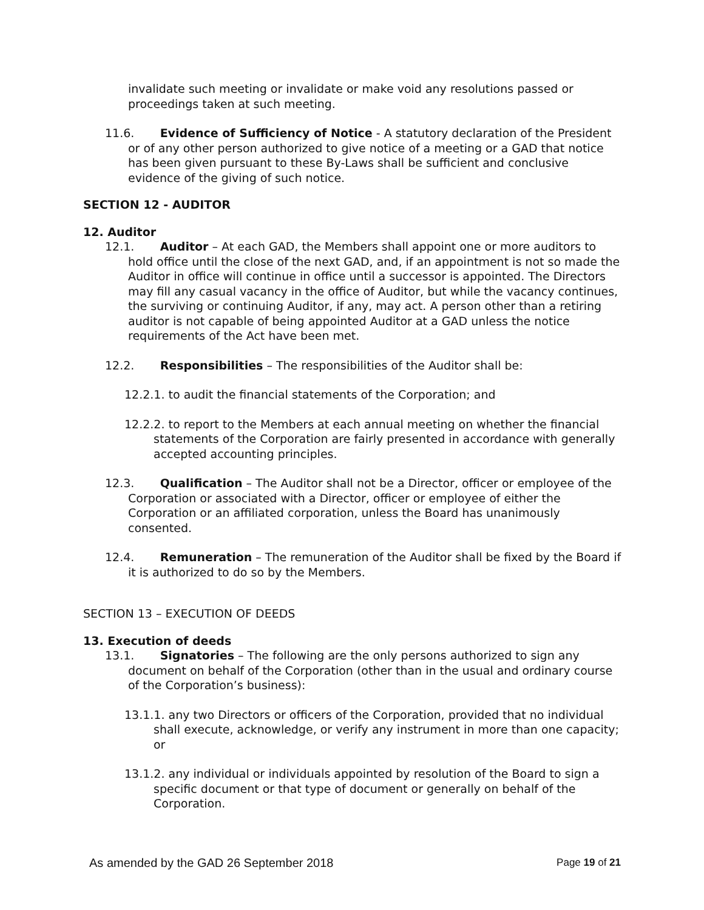invalidate such meeting or invalidate or make void any resolutions passed or proceedings taken at such meeting.
11.6. Evidence of Sufficiency of Notice - A statutory declaration of the President or of any other person authorized to give notice of a meeting or a GAD that notice has been given pursuant to these By-Laws shall be sufficient and conclusive evidence of the giving of such notice.
SECTION 12 - AUDITOR
12. Auditor
12.1. Auditor – At each GAD, the Members shall appoint one or more auditors to hold office until the close of the next GAD, and, if an appointment is not so made the Auditor in office will continue in office until a successor is appointed. The Directors may fill any casual vacancy in the office of Auditor, but while the vacancy continues, the surviving or continuing Auditor, if any, may act. A person other than a retiring auditor is not capable of being appointed Auditor at a GAD unless the notice requirements of the Act have been met.
12.2. Responsibilities – The responsibilities of the Auditor shall be:
12.2.1. to audit the financial statements of the Corporation; and
12.2.2. to report to the Members at each annual meeting on whether the financial statements of the Corporation are fairly presented in accordance with generally accepted accounting principles.
12.3. Qualification – The Auditor shall not be a Director, officer or employee of the Corporation or associated with a Director, officer or employee of either the Corporation or an affiliated corporation, unless the Board has unanimously consented.
12.4. Remuneration – The remuneration of the Auditor shall be fixed by the Board if it is authorized to do so by the Members.
SECTION 13 – EXECUTION OF DEEDS
13. Execution of deeds
13.1. Signatories – The following are the only persons authorized to sign any document on behalf of the Corporation (other than in the usual and ordinary course of the Corporation’s business):
13.1.1. any two Directors or officers of the Corporation, provided that no individual shall execute, acknowledge, or verify any instrument in more than one capacity; or
13.1.2. any individual or individuals appointed by resolution of the Board to sign a specific document or that type of document or generally on behalf of the Corporation.
As amended by the GAD 26 September 2018 Page 19 of 21